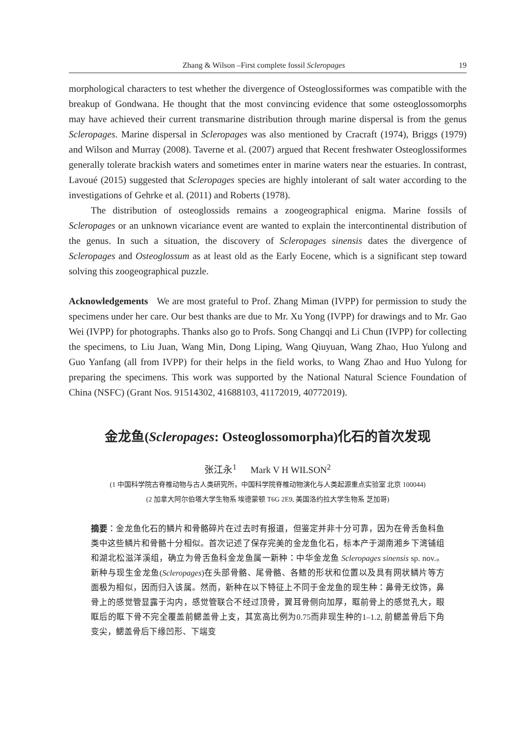Zhang & Wilson –First complete fossil Scleropages 19
morphological characters to test whether the divergence of Osteoglossiformes was compatible with the breakup of Gondwana. He thought that the most convincing evidence that some osteoglossomorphs may have achieved their current transmarine distribution through marine dispersal is from the genus Scleropages. Marine dispersal in Scleropages was also mentioned by Cracraft (1974), Briggs (1979) and Wilson and Murray (2008). Taverne et al. (2007) argued that Recent freshwater Osteoglossiformes generally tolerate brackish waters and sometimes enter in marine waters near the estuaries. In contrast, Lavoué (2015) suggested that Scleropages species are highly intolerant of salt water according to the investigations of Gehrke et al. (2011) and Roberts (1978).
The distribution of osteoglossids remains a zoogeographical enigma. Marine fossils of Scleropages or an unknown vicariance event are wanted to explain the intercontinental distribution of the genus. In such a situation, the discovery of Scleropages sinensis dates the divergence of Scleropages and Osteoglossum as at least old as the Early Eocene, which is a significant step toward solving this zoogeographical puzzle.
Acknowledgements We are most grateful to Prof. Zhang Miman (IVPP) for permission to study the specimens under her care. Our best thanks are due to Mr. Xu Yong (IVPP) for drawings and to Mr. Gao Wei (IVPP) for photographs. Thanks also go to Profs. Song Changqi and Li Chun (IVPP) for collecting the specimens, to Liu Juan, Wang Min, Dong Liping, Wang Qiuyuan, Wang Zhao, Huo Yulong and Guo Yanfang (all from IVPP) for their helps in the field works, to Wang Zhao and Huo Yulong for preparing the specimens. This work was supported by the National Natural Science Foundation of China (NSFC) (Grant Nos. 91514302, 41688103, 41172019, 40772019).
金龙鱼(Scleropages: Osteoglossomorpha)化石的首次发现
张江永<sup>1</sup> Mark V H WILSON<sup>2</sup>
(1 中国科学院古脊椎动物与古人类研究所，中国科学院脊椎动物演化与人类起源重点实验室 北京 100044)
(2 加拿大阿尔伯塔大学生物系 埃德蒙顿 T6G 2E9, 美国洛约拉大学生物系 芝加哥)
摘要：金龙鱼化石的鳞片和骨骼碎片在过去时有报道，但鉴定并非十分可靠，因为在骨舌鱼科鱼类中这些鳞片和骨骼十分相似。首次记述了保存完美的金龙鱼化石，标本产于湖南湘乡下湾铺组和湖北松滋洋溪组，确立为骨舌鱼科金龙鱼属一新种：中华金龙鱼 Scleropages sinensis sp. nov.。新种与现生金龙鱼(Scleropages)在头部骨骼、尾骨骼、各鳍的形状和位置以及具有网状鳞片等方面极为相似，因而归入该属。然而，新种在以下特征上不同于金龙鱼的现生种：鼻骨无纹饰，鼻骨上的感觉管显露于沟内，感觉管联合不经过顶骨，翼耳骨侧向加厚，眶前骨上的感觉孔大，眼眶后的眶下骨不完全覆盖前鳃盖骨上支，其宽高比例为0.75而非现生种的1–1.2, 前鳃盖骨后下角变尖，鳃盖骨后下缘凹形、下端变